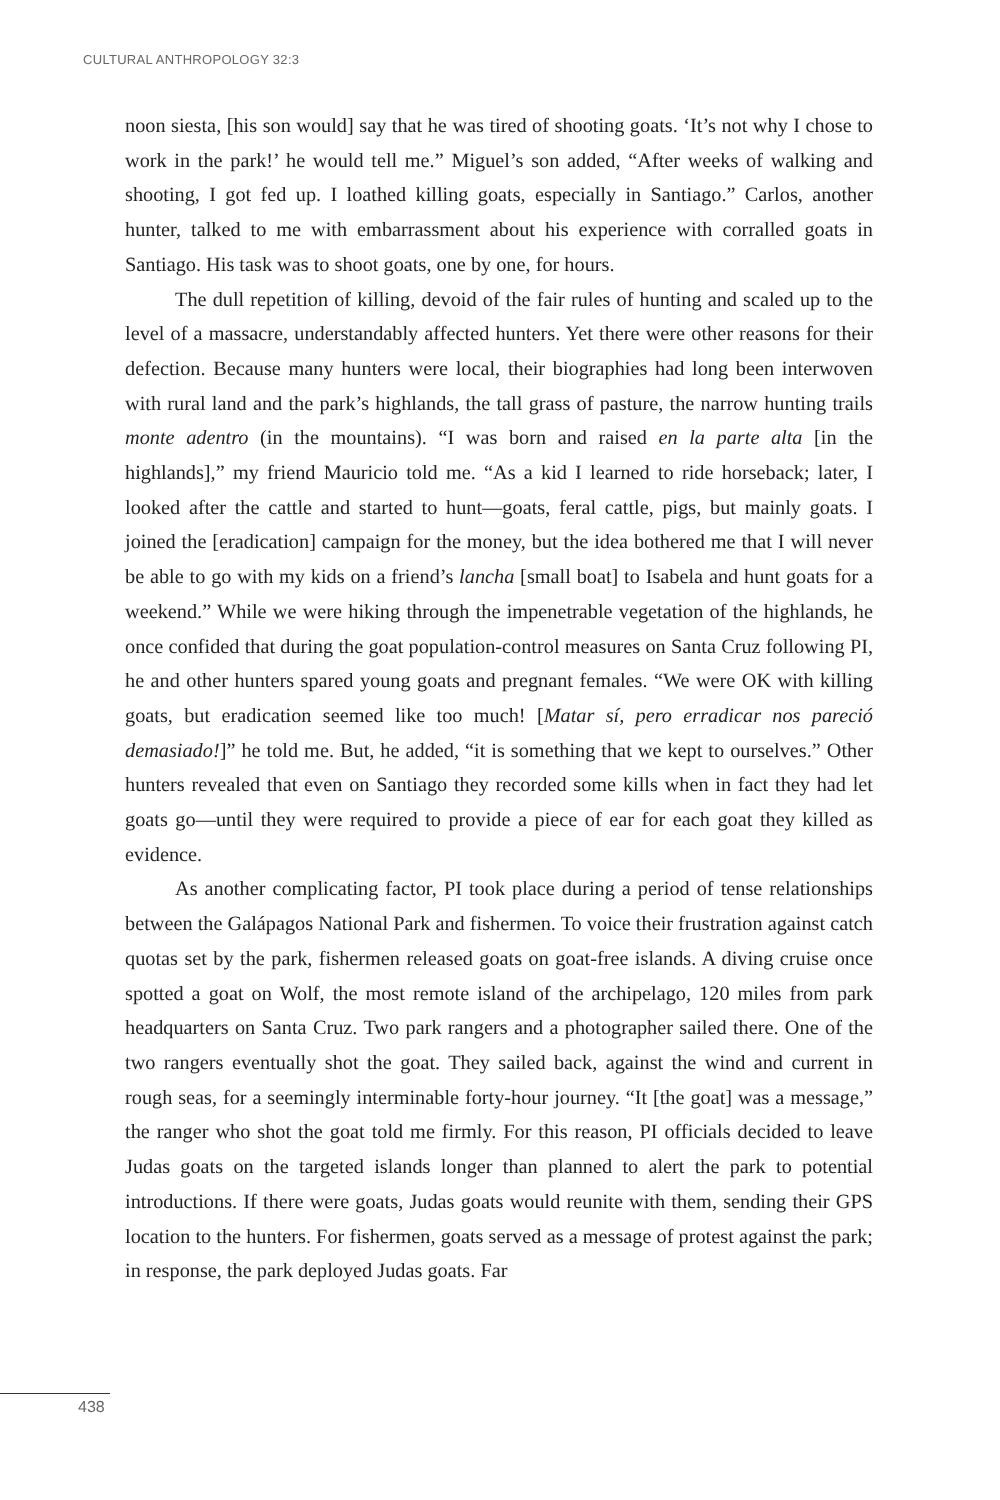CULTURAL ANTHROPOLOGY 32:3
noon siesta, [his son would] say that he was tired of shooting goats. ‘It’s not why I chose to work in the park!’ he would tell me.” Miguel’s son added, “After weeks of walking and shooting, I got fed up. I loathed killing goats, especially in Santiago.” Carlos, another hunter, talked to me with embarrassment about his experience with corralled goats in Santiago. His task was to shoot goats, one by one, for hours.
The dull repetition of killing, devoid of the fair rules of hunting and scaled up to the level of a massacre, understandably affected hunters. Yet there were other reasons for their defection. Because many hunters were local, their biographies had long been interwoven with rural land and the park’s highlands, the tall grass of pasture, the narrow hunting trails monte adentro (in the mountains). “I was born and raised en la parte alta [in the highlands],” my friend Mauricio told me. “As a kid I learned to ride horseback; later, I looked after the cattle and started to hunt—goats, feral cattle, pigs, but mainly goats. I joined the [eradication] campaign for the money, but the idea bothered me that I will never be able to go with my kids on a friend’s lancha [small boat] to Isabela and hunt goats for a weekend.” While we were hiking through the impenetrable vegetation of the highlands, he once confided that during the goat population-control measures on Santa Cruz following PI, he and other hunters spared young goats and pregnant females. “We were OK with killing goats, but eradication seemed like too much! [Matar sí, pero erradicar nos pareció demasiado!]” he told me. But, he added, “it is something that we kept to ourselves.” Other hunters revealed that even on Santiago they recorded some kills when in fact they had let goats go—until they were required to provide a piece of ear for each goat they killed as evidence.
As another complicating factor, PI took place during a period of tense relationships between the Galápagos National Park and fishermen. To voice their frustration against catch quotas set by the park, fishermen released goats on goat-free islands. A diving cruise once spotted a goat on Wolf, the most remote island of the archipelago, 120 miles from park headquarters on Santa Cruz. Two park rangers and a photographer sailed there. One of the two rangers eventually shot the goat. They sailed back, against the wind and current in rough seas, for a seemingly interminable forty-hour journey. “It [the goat] was a message,” the ranger who shot the goat told me firmly. For this reason, PI officials decided to leave Judas goats on the targeted islands longer than planned to alert the park to potential introductions. If there were goats, Judas goats would reunite with them, sending their GPS location to the hunters. For fishermen, goats served as a message of protest against the park; in response, the park deployed Judas goats. Far
438